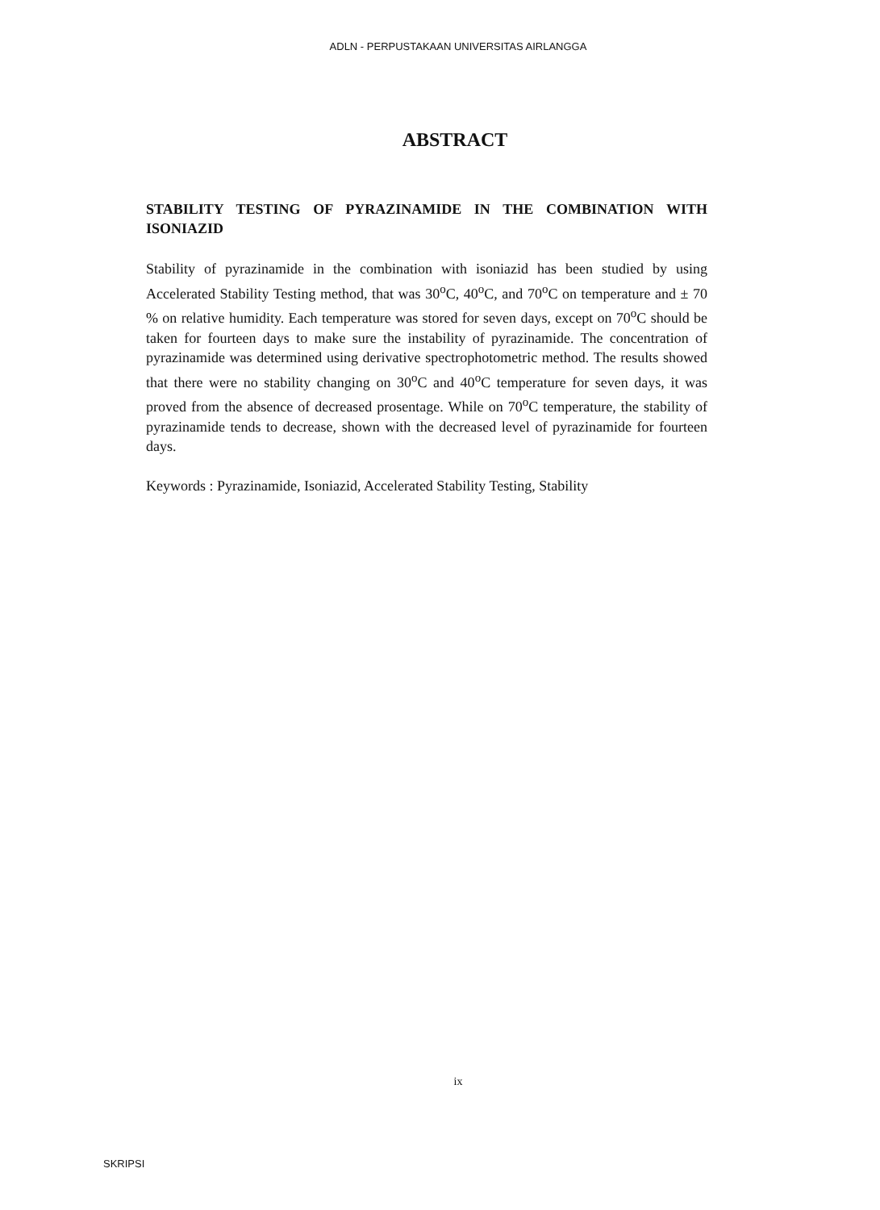ADLN - PERPUSTAKAAN UNIVERSITAS AIRLANGGA
ABSTRACT
STABILITY TESTING OF PYRAZINAMIDE IN THE COMBINATION WITH ISONIAZID
Stability of pyrazinamide in the combination with isoniazid has been studied by using Accelerated Stability Testing method, that was 30<sup>o</sup>C, 40<sup>o</sup>C, and 70<sup>o</sup>C on temperature and ± 70 % on relative humidity. Each temperature was stored for seven days, except on 70<sup>o</sup>C should be taken for fourteen days to make sure the instability of pyrazinamide. The concentration of pyrazinamide was determined using derivative spectrophotometric method. The results showed that there were no stability changing on 30<sup>o</sup>C and 40<sup>o</sup>C temperature for seven days, it was proved from the absence of decreased prosentage. While on 70<sup>o</sup>C temperature, the stability of pyrazinamide tends to decrease, shown with the decreased level of pyrazinamide for fourteen days.
Keywords : Pyrazinamide, Isoniazid, Accelerated Stability Testing, Stability
ix
SKRIPSI